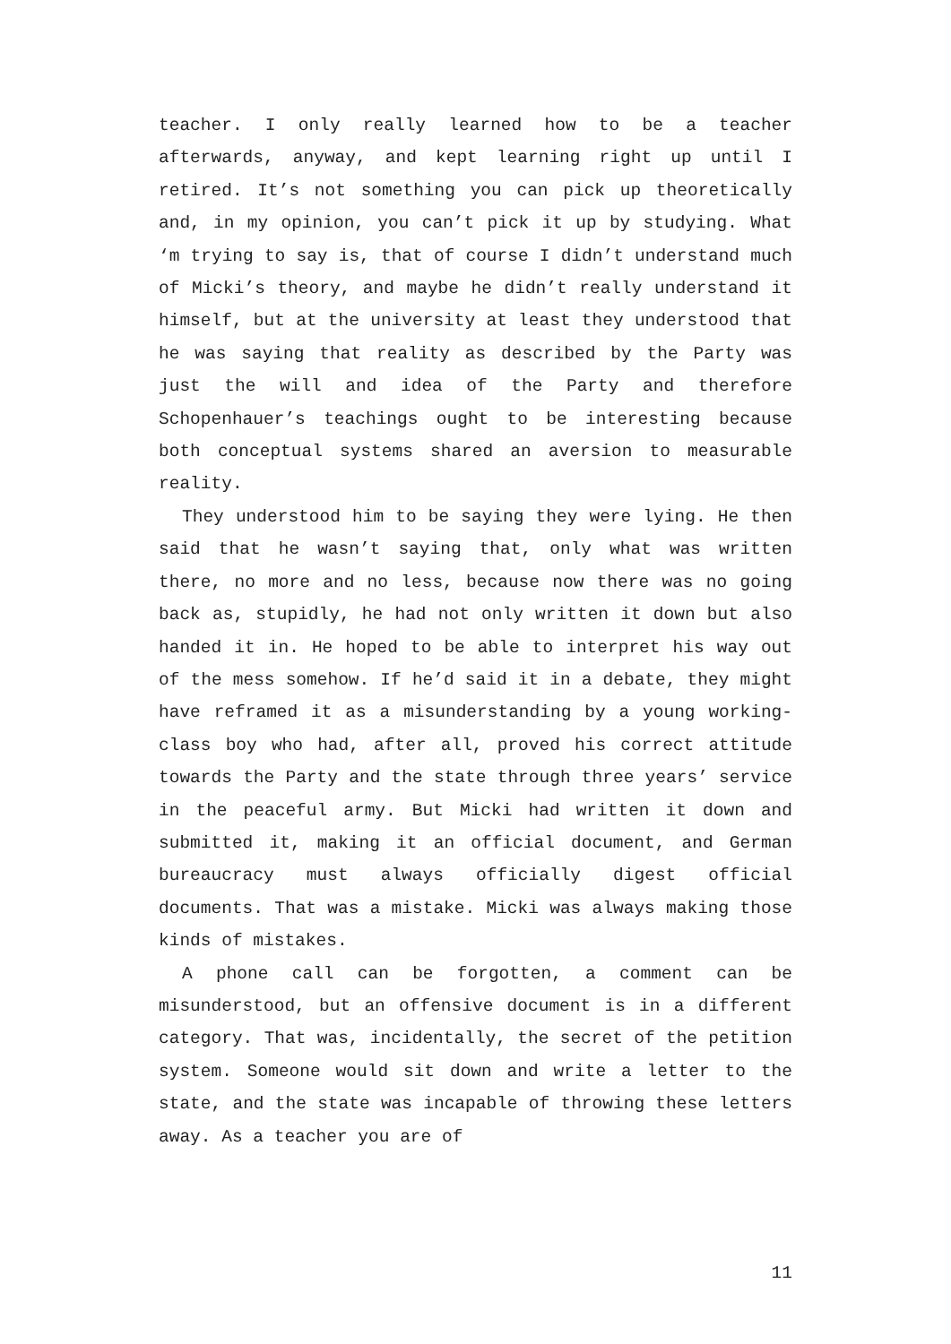teacher. I only really learned how to be a teacher afterwards, anyway, and kept learning right up until I retired. It’s not something you can pick up theoretically and, in my opinion, you can’t pick it up by studying. What ‘m trying to say is, that of course I didn’t understand much of Micki’s theory, and maybe he didn’t really understand it himself, but at the university at least they understood that he was saying that reality as described by the Party was just the will and idea of the Party and therefore Schopenhauer’s teachings ought to be interesting because both conceptual systems shared an aversion to measurable reality.
They understood him to be saying they were lying. He then said that he wasn’t saying that, only what was written there, no more and no less, because now there was no going back as, stupidly, he had not only written it down but also handed it in. He hoped to be able to interpret his way out of the mess somehow. If he’d said it in a debate, they might have reframed it as a misunderstanding by a young working-class boy who had, after all, proved his correct attitude towards the Party and the state through three years’ service in the peaceful army. But Micki had written it down and submitted it, making it an official document, and German bureaucracy must always officially digest official documents. That was a mistake. Micki was always making those kinds of mistakes.
A phone call can be forgotten, a comment can be misunderstood, but an offensive document is in a different category. That was, incidentally, the secret of the petition system. Someone would sit down and write a letter to the state, and the state was incapable of throwing these letters away. As a teacher you are of
11